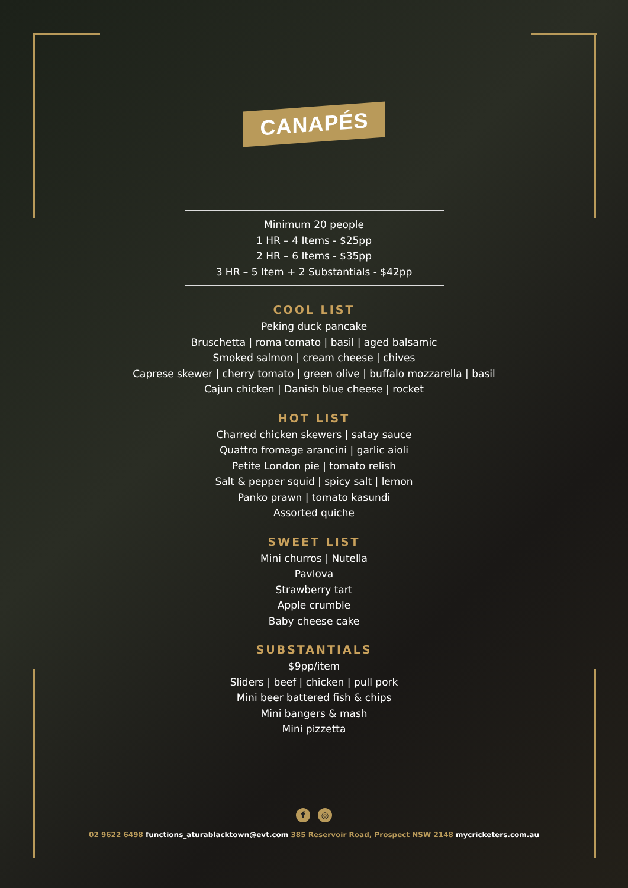CANAPÉS
Minimum 20 people
1 HR – 4 Items - $25pp
2 HR – 6 Items - $35pp
3 HR – 5 Item + 2 Substantials - $42pp
COOL LIST
Peking duck pancake
Bruschetta | roma tomato | basil | aged balsamic
Smoked salmon | cream cheese | chives
Caprese skewer | cherry tomato | green olive | buffalo mozzarella | basil
Cajun chicken | Danish blue cheese | rocket
HOT LIST
Charred chicken skewers | satay sauce
Quattro fromage arancini | garlic aioli
Petite London pie | tomato relish
Salt & pepper squid | spicy salt | lemon
Panko prawn | tomato kasundi
Assorted quiche
SWEET LIST
Mini churros | Nutella
Pavlova
Strawberry tart
Apple crumble
Baby cheese cake
SUBSTANTIALS
$9pp/item
Sliders | beef | chicken | pull pork
Mini beer battered fish & chips
Mini bangers & mash
Mini pizzetta
f ◎
02 9622 6498 functions_aturablacktown@evt.com 385 Reservoir Road, Prospect NSW 2148 mycricketers.com.au